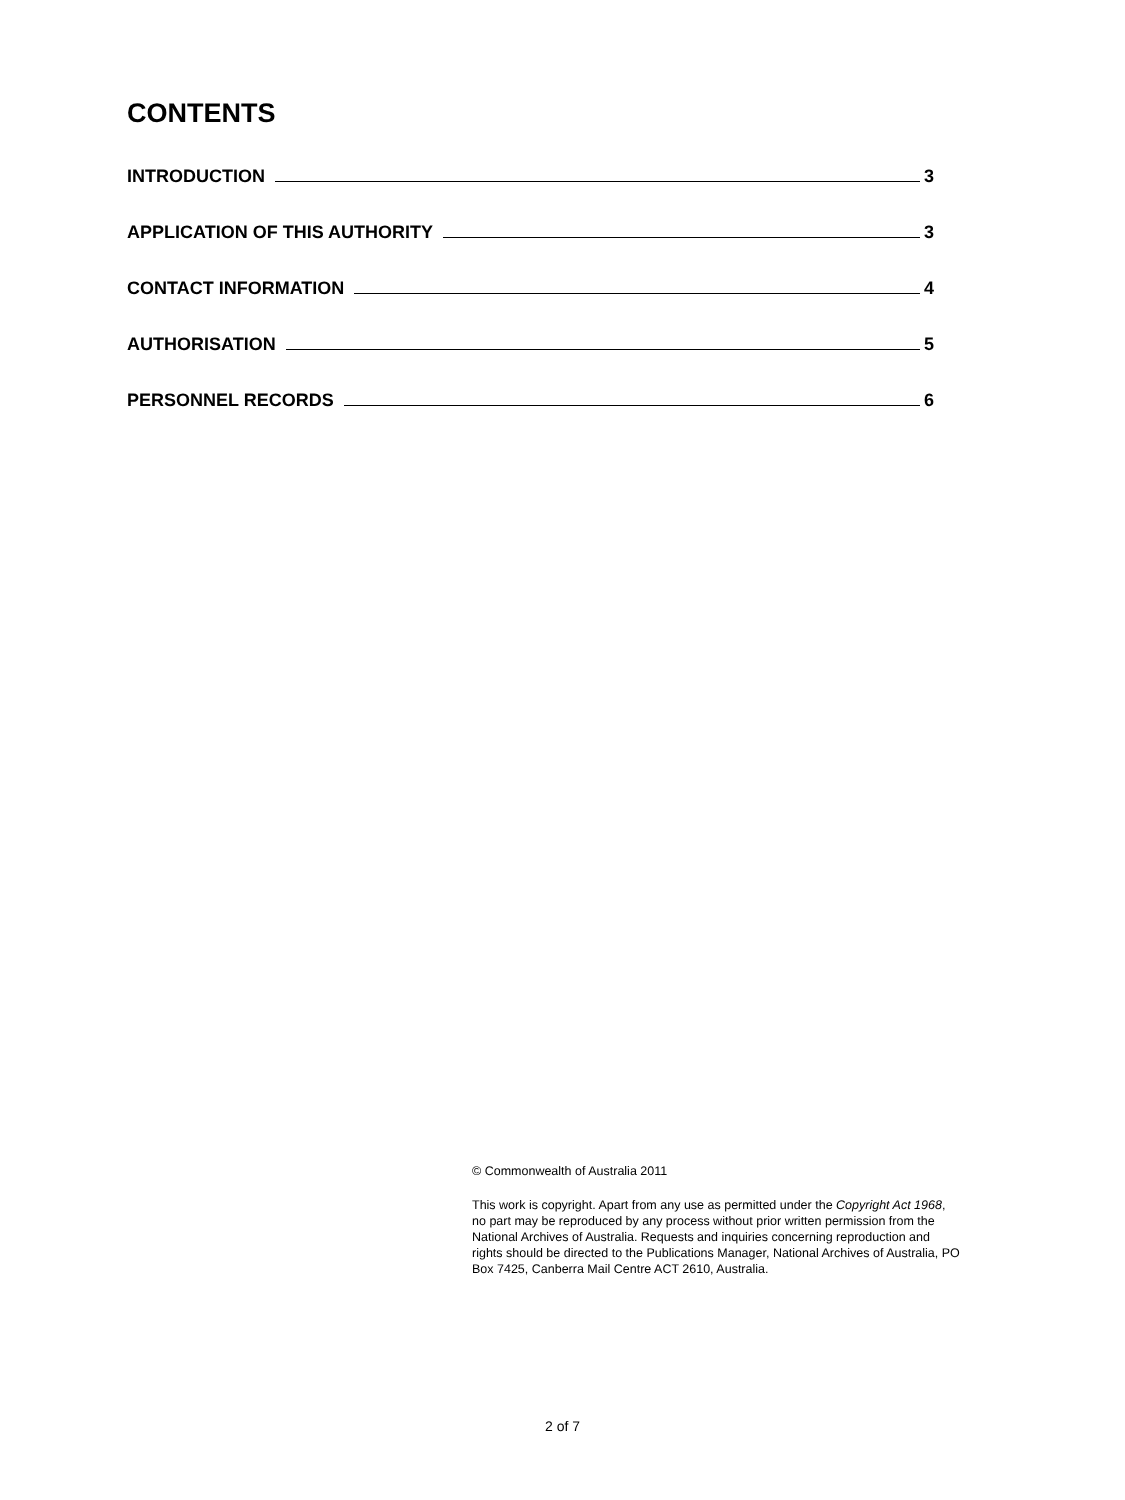CONTENTS
INTRODUCTION 3
APPLICATION OF THIS AUTHORITY 3
CONTACT INFORMATION 4
AUTHORISATION 5
PERSONNEL RECORDS 6
© Commonwealth of Australia 2011
This work is copyright. Apart from any use as permitted under the Copyright Act 1968, no part may be reproduced by any process without prior written permission from the National Archives of Australia. Requests and inquiries concerning reproduction and rights should be directed to the Publications Manager, National Archives of Australia, PO Box 7425, Canberra Mail Centre ACT 2610, Australia.
2 of 7